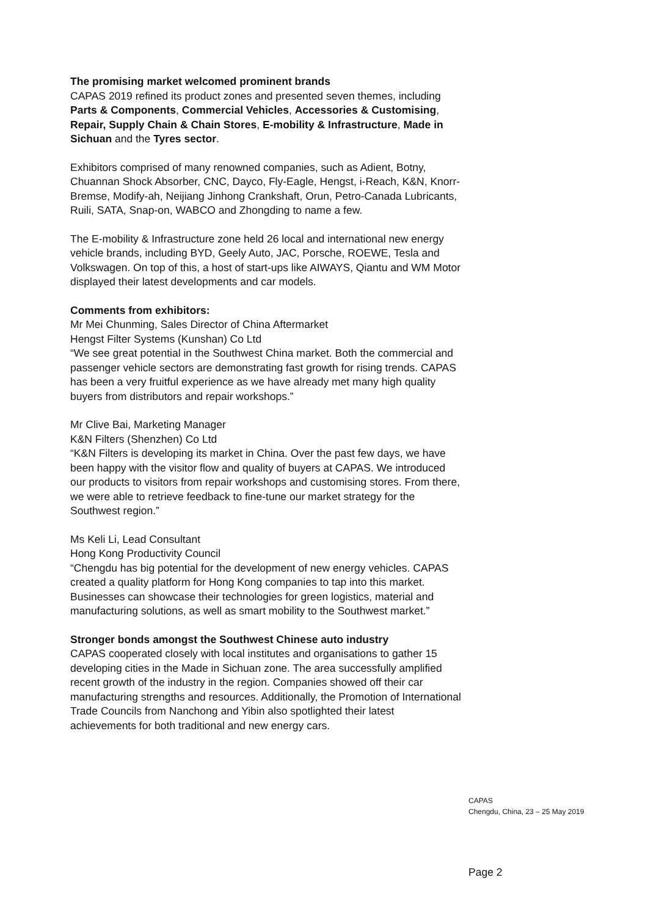The promising market welcomed prominent brands
CAPAS 2019 refined its product zones and presented seven themes, including Parts & Components, Commercial Vehicles, Accessories & Customising, Repair, Supply Chain & Chain Stores, E-mobility & Infrastructure, Made in Sichuan and the Tyres sector.
Exhibitors comprised of many renowned companies, such as Adient, Botny, Chuannan Shock Absorber, CNC, Dayco, Fly-Eagle, Hengst, i-Reach, K&N, Knorr-Bremse, Modify-ah, Neijiang Jinhong Crankshaft, Orun, Petro-Canada Lubricants, Ruili, SATA, Snap-on, WABCO and Zhongding to name a few.
The E-mobility & Infrastructure zone held 26 local and international new energy vehicle brands, including BYD, Geely Auto, JAC, Porsche, ROEWE, Tesla and Volkswagen. On top of this, a host of start-ups like AIWAYS, Qiantu and WM Motor displayed their latest developments and car models.
Comments from exhibitors:
Mr Mei Chunming, Sales Director of China Aftermarket
Hengst Filter Systems (Kunshan) Co Ltd
“We see great potential in the Southwest China market. Both the commercial and passenger vehicle sectors are demonstrating fast growth for rising trends. CAPAS has been a very fruitful experience as we have already met many high quality buyers from distributors and repair workshops.”
Mr Clive Bai, Marketing Manager
K&N Filters (Shenzhen) Co Ltd
“K&N Filters is developing its market in China. Over the past few days, we have been happy with the visitor flow and quality of buyers at CAPAS. We introduced our products to visitors from repair workshops and customising stores. From there, we were able to retrieve feedback to fine-tune our market strategy for the Southwest region.”
Ms Keli Li, Lead Consultant
Hong Kong Productivity Council
“Chengdu has big potential for the development of new energy vehicles. CAPAS created a quality platform for Hong Kong companies to tap into this market. Businesses can showcase their technologies for green logistics, material and manufacturing solutions, as well as smart mobility to the Southwest market.”
Stronger bonds amongst the Southwest Chinese auto industry
CAPAS cooperated closely with local institutes and organisations to gather 15 developing cities in the Made in Sichuan zone. The area successfully amplified recent growth of the industry in the region. Companies showed off their car manufacturing strengths and resources. Additionally, the Promotion of International Trade Councils from Nanchong and Yibin also spotlighted their latest achievements for both traditional and new energy cars.
CAPAS
Chengdu, China, 23 – 25 May 2019
Page 2